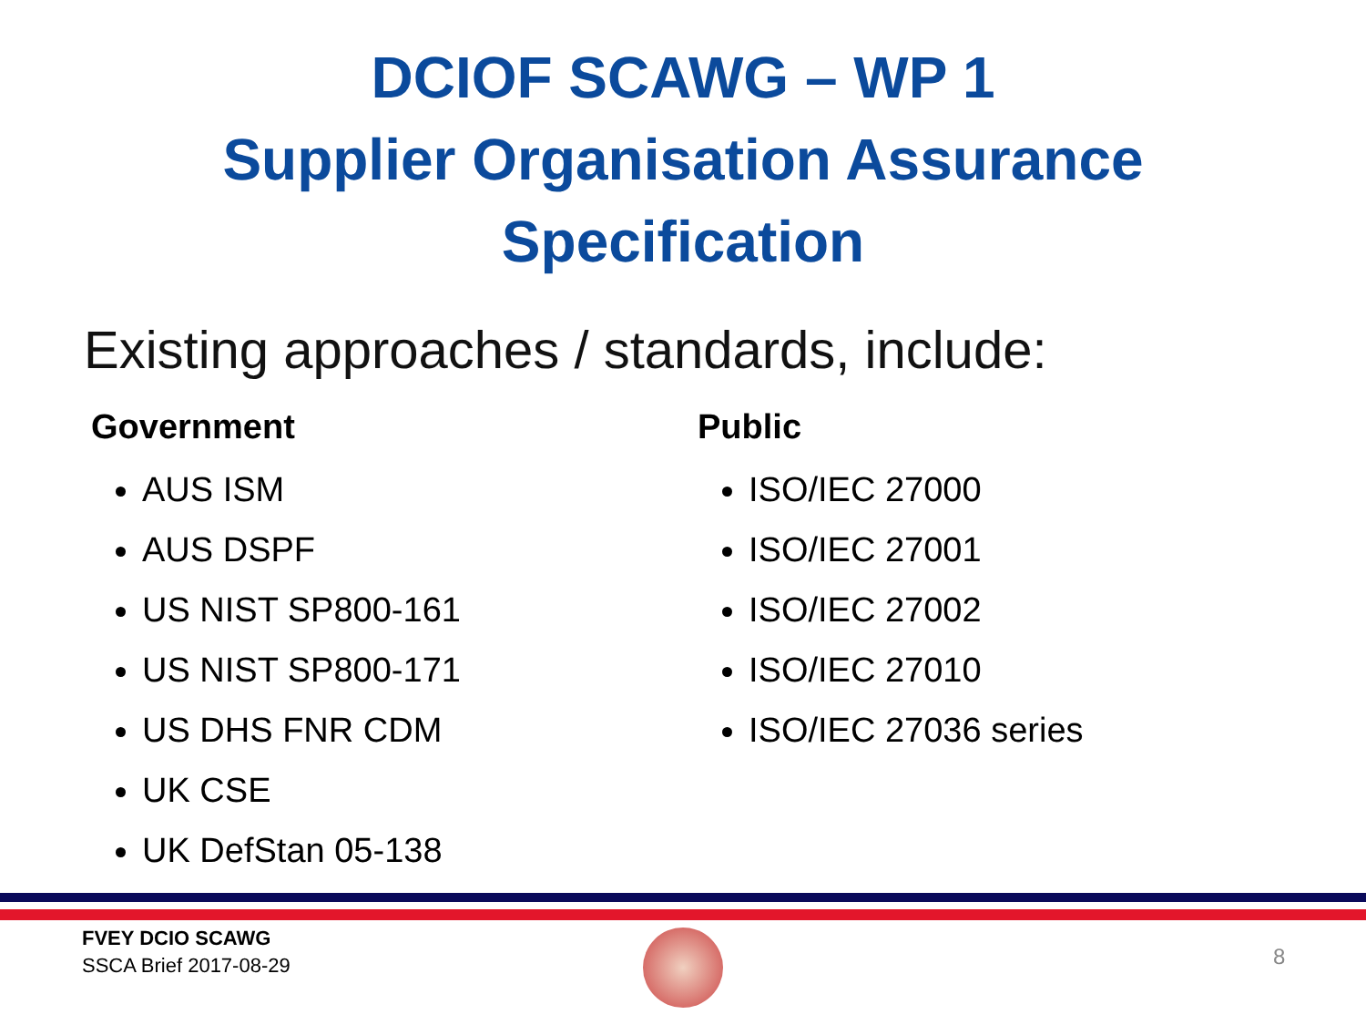DCIOF SCAWG – WP 1
Supplier Organisation Assurance
Specification
Existing approaches / standards, include:
Government
AUS ISM
AUS DSPF
US NIST SP800-161
US NIST SP800-171
US DHS FNR CDM
UK CSE
UK DefStan 05-138
Public
ISO/IEC 27000
ISO/IEC 27001
ISO/IEC 27002
ISO/IEC 27010
ISO/IEC 27036 series
FVEY DCIO SCAWG
SSCA Brief 2017-08-29
8